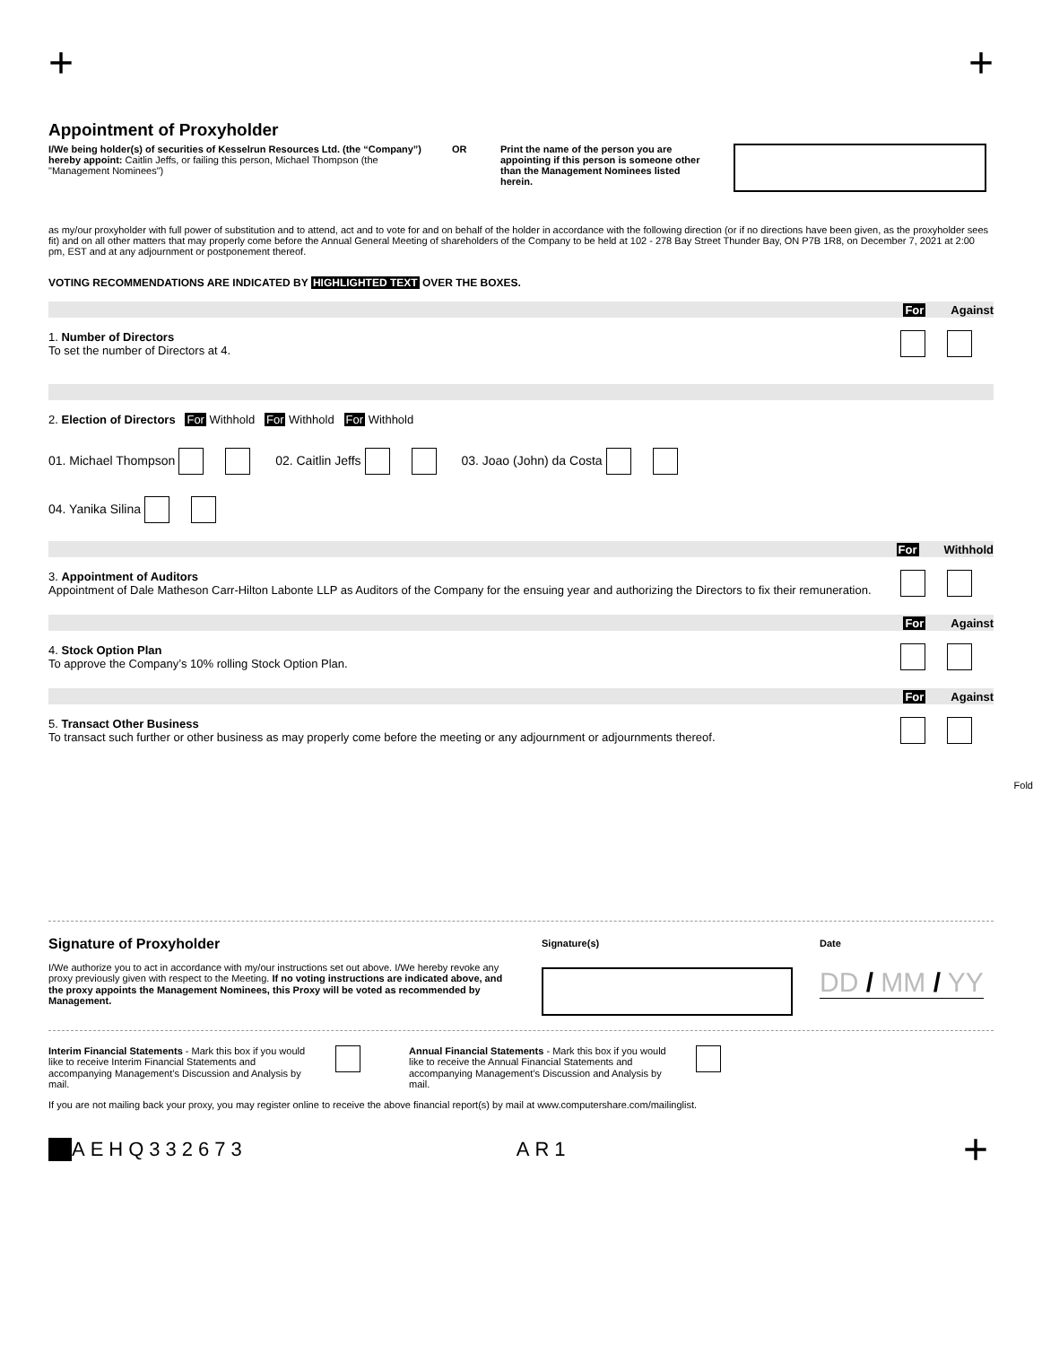+ +
Appointment of Proxyholder
I/We being holder(s) of securities of Kesselrun Resources Ltd. (the “Company”) hereby appoint: Caitlin Jeffs, or failing this person, Michael Thompson (the "Management Nominees")
OR Print the name of the person you are appointing if this person is someone other than the Management Nominees listed herein.
as my/our proxyholder with full power of substitution and to attend, act and to vote for and on behalf of the holder in accordance with the following direction (or if no directions have been given, as the proxyholder sees fit) and on all other matters that may properly come before the Annual General Meeting of shareholders of the Company to be held at 102 - 278 Bay Street Thunder Bay, ON P7B 1R8, on December 7, 2021 at 2:00 pm, EST and at any adjournment or postponement thereof.
VOTING RECOMMENDATIONS ARE INDICATED BY HIGHLIGHTED TEXT OVER THE BOXES.
For Against
1. Number of Directors
To set the number of Directors at 4.
2. Election of Directors For Withhold For Withhold For Withhold
01. Michael Thompson 02. Caitlin Jeffs 03. Joao (John) da Costa
04. Yanika Silina
For Withhold
3. Appointment of Auditors
Appointment of Dale Matheson Carr-Hilton Labonte LLP as Auditors of the Company for the ensuing year and authorizing the Directors to fix their remuneration.
For Against
4. Stock Option Plan
To approve the Company’s 10% rolling Stock Option Plan.
For Against
5. Transact Other Business
To transact such further or other business as may properly come before the meeting or any adjournment or adjournments thereof.
Fold
Signature of Proxyholder
I/We authorize you to act in accordance with my/our instructions set out above. I/We hereby revoke any proxy previously given with respect to the Meeting. If no voting instructions are indicated above, and the proxy appoints the Management Nominees, this Proxy will be voted as recommended by Management.
Signature(s) Date
DD / MM / YY
Interim Financial Statements - Mark this box if you would like to receive Interim Financial Statements and accompanying Management’s Discussion and Analysis by mail.
Annual Financial Statements - Mark this box if you would like to receive the Annual Financial Statements and accompanying Management’s Discussion and Analysis by mail.
If you are not mailing back your proxy, you may register online to receive the above financial report(s) by mail at www.computershare.com/mailinglist.
AEHQ 332673 AR1 +